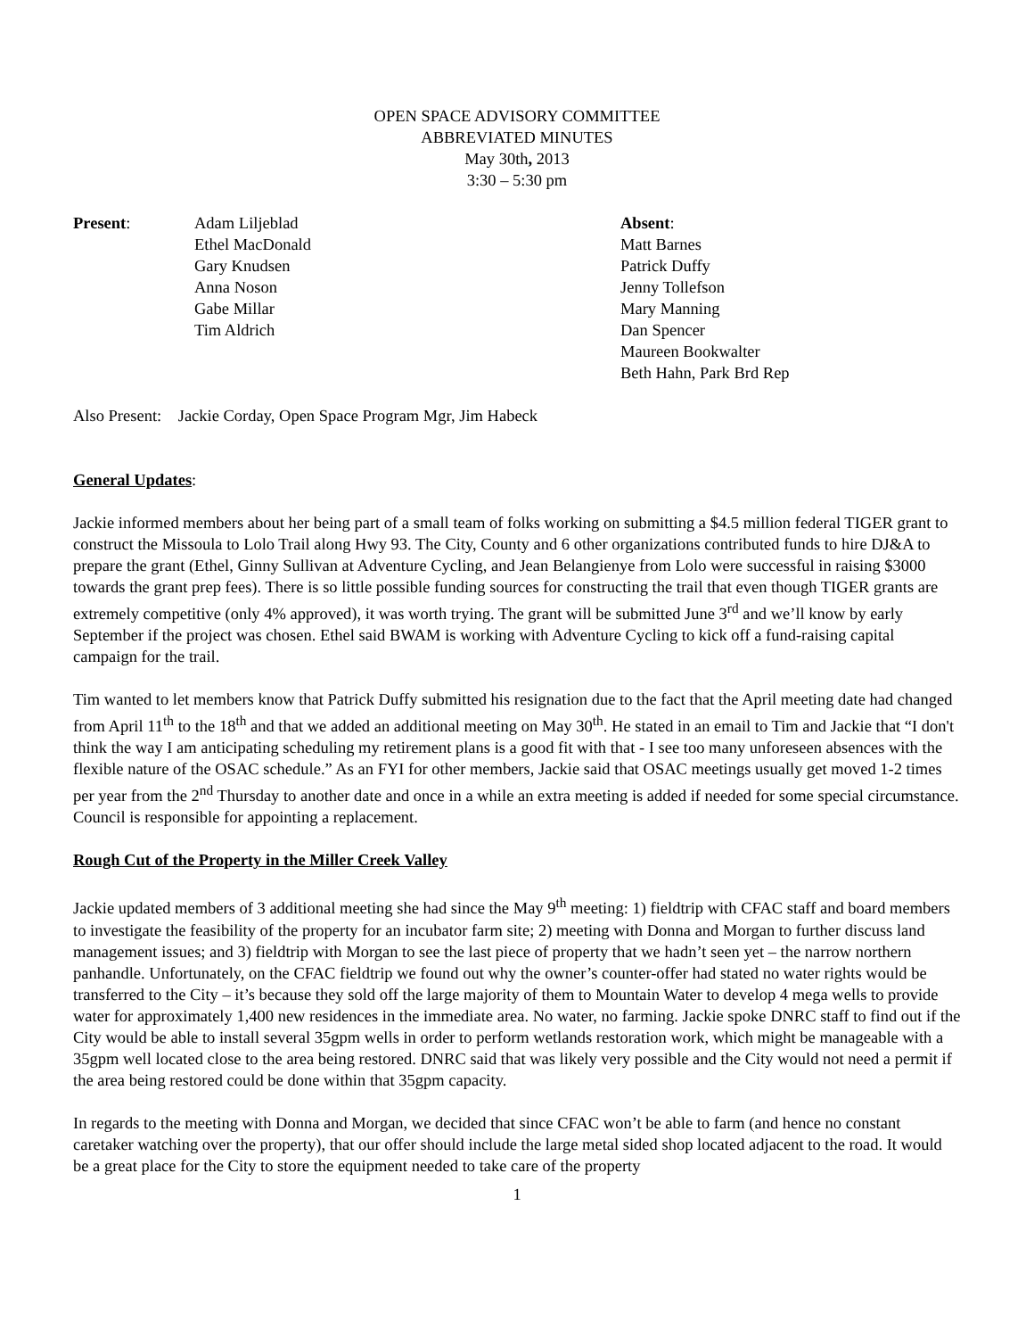OPEN SPACE ADVISORY COMMITTEE
ABBREVIATED MINUTES
May 30th, 2013
3:30 – 5:30 pm
Present: Adam Liljeblad
Ethel MacDonald
Gary Knudsen
Anna Noson
Gabe Millar
Tim Aldrich
Absent:
Matt Barnes
Patrick Duffy
Jenny Tollefson
Mary Manning
Dan Spencer
Maureen Bookwalter
Beth Hahn, Park Brd Rep
Also Present: Jackie Corday, Open Space Program Mgr, Jim Habeck
General Updates:
Jackie informed members about her being part of a small team of folks working on submitting a $4.5 million federal TIGER grant to construct the Missoula to Lolo Trail along Hwy 93. The City, County and 6 other organizations contributed funds to hire DJ&A to prepare the grant (Ethel, Ginny Sullivan at Adventure Cycling, and Jean Belangienye from Lolo were successful in raising $3000 towards the grant prep fees). There is so little possible funding sources for constructing the trail that even though TIGER grants are extremely competitive (only 4% approved), it was worth trying. The grant will be submitted June 3<sup>rd</sup> and we’ll know by early September if the project was chosen. Ethel said BWAM is working with Adventure Cycling to kick off a fund-raising capital campaign for the trail.
Tim wanted to let members know that Patrick Duffy submitted his resignation due to the fact that the April meeting date had changed from April 11<sup>th</sup> to the 18<sup>th</sup> and that we added an additional meeting on May 30<sup>th</sup>. He stated in an email to Tim and Jackie that “I don't think the way I am anticipating scheduling my retirement plans is a good fit with that - I see too many unforeseen absences with the flexible nature of the OSAC schedule.” As an FYI for other members, Jackie said that OSAC meetings usually get moved 1-2 times per year from the 2<sup>nd</sup> Thursday to another date and once in a while an extra meeting is added if needed for some special circumstance. Council is responsible for appointing a replacement.
Rough Cut of the Property in the Miller Creek Valley
Jackie updated members of 3 additional meeting she had since the May 9<sup>th</sup> meeting: 1) fieldtrip with CFAC staff and board members to investigate the feasibility of the property for an incubator farm site; 2) meeting with Donna and Morgan to further discuss land management issues; and 3) fieldtrip with Morgan to see the last piece of property that we hadn’t seen yet – the narrow northern panhandle. Unfortunately, on the CFAC fieldtrip we found out why the owner’s counter-offer had stated no water rights would be transferred to the City – it’s because they sold off the large majority of them to Mountain Water to develop 4 mega wells to provide water for approximately 1,400 new residences in the immediate area. No water, no farming. Jackie spoke DNRC staff to find out if the City would be able to install several 35gpm wells in order to perform wetlands restoration work, which might be manageable with a 35gpm well located close to the area being restored. DNRC said that was likely very possible and the City would not need a permit if the area being restored could be done within that 35gpm capacity.
In regards to the meeting with Donna and Morgan, we decided that since CFAC won’t be able to farm (and hence no constant caretaker watching over the property), that our offer should include the large metal sided shop located adjacent to the road. It would be a great place for the City to store the equipment needed to take care of the property
1